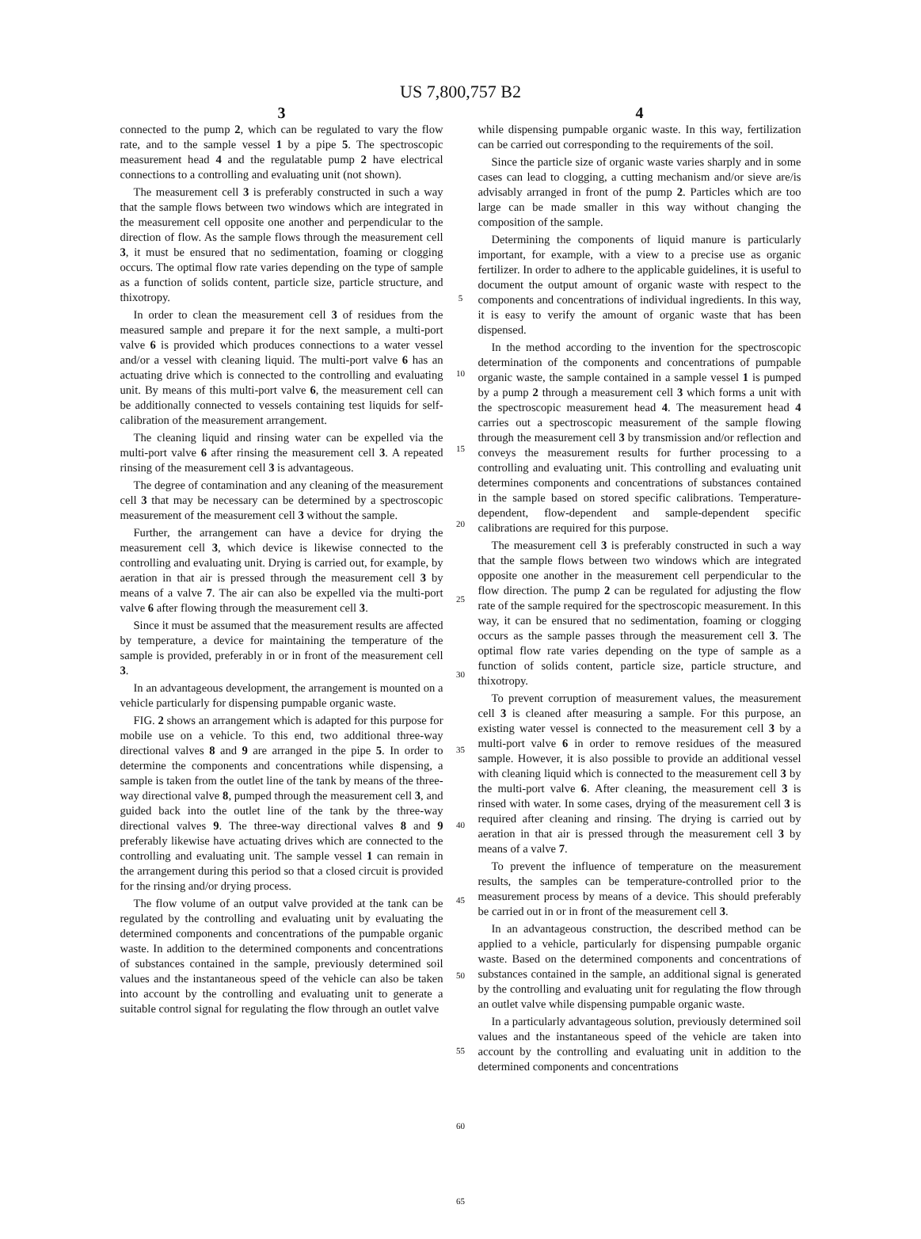US 7,800,757 B2
3
connected to the pump 2, which can be regulated to vary the flow rate, and to the sample vessel 1 by a pipe 5. The spectroscopic measurement head 4 and the regulatable pump 2 have electrical connections to a controlling and evaluating unit (not shown).
The measurement cell 3 is preferably constructed in such a way that the sample flows between two windows which are integrated in the measurement cell opposite one another and perpendicular to the direction of flow. As the sample flows through the measurement cell 3, it must be ensured that no sedimentation, foaming or clogging occurs. The optimal flow rate varies depending on the type of sample as a function of solids content, particle size, particle structure, and thixotropy.
In order to clean the measurement cell 3 of residues from the measured sample and prepare it for the next sample, a multi-port valve 6 is provided which produces connections to a water vessel and/or a vessel with cleaning liquid. The multi-port valve 6 has an actuating drive which is connected to the controlling and evaluating unit. By means of this multi-port valve 6, the measurement cell can be additionally connected to vessels containing test liquids for self-calibration of the measurement arrangement.
The cleaning liquid and rinsing water can be expelled via the multi-port valve 6 after rinsing the measurement cell 3. A repeated rinsing of the measurement cell 3 is advantageous.
The degree of contamination and any cleaning of the measurement cell 3 that may be necessary can be determined by a spectroscopic measurement of the measurement cell 3 without the sample.
Further, the arrangement can have a device for drying the measurement cell 3, which device is likewise connected to the controlling and evaluating unit. Drying is carried out, for example, by aeration in that air is pressed through the measurement cell 3 by means of a valve 7. The air can also be expelled via the multi-port valve 6 after flowing through the measurement cell 3.
Since it must be assumed that the measurement results are affected by temperature, a device for maintaining the temperature of the sample is provided, preferably in or in front of the measurement cell 3.
In an advantageous development, the arrangement is mounted on a vehicle particularly for dispensing pumpable organic waste.
FIG. 2 shows an arrangement which is adapted for this purpose for mobile use on a vehicle. To this end, two additional three-way directional valves 8 and 9 are arranged in the pipe 5. In order to determine the components and concentrations while dispensing, a sample is taken from the outlet line of the tank by means of the three-way directional valve 8, pumped through the measurement cell 3, and guided back into the outlet line of the tank by the three-way directional valves 9. The three-way directional valves 8 and 9 preferably likewise have actuating drives which are connected to the controlling and evaluating unit. The sample vessel 1 can remain in the arrangement during this period so that a closed circuit is provided for the rinsing and/or drying process.
The flow volume of an output valve provided at the tank can be regulated by the controlling and evaluating unit by evaluating the determined components and concentrations of the pumpable organic waste. In addition to the determined components and concentrations of substances contained in the sample, previously determined soil values and the instantaneous speed of the vehicle can also be taken into account by the controlling and evaluating unit to generate a suitable control signal for regulating the flow through an outlet valve
5
10
15
20
25
30
35
40
45
50
55
60
65
4
while dispensing pumpable organic waste. In this way, fertilization can be carried out corresponding to the requirements of the soil.
Since the particle size of organic waste varies sharply and in some cases can lead to clogging, a cutting mechanism and/or sieve are/is advisably arranged in front of the pump 2. Particles which are too large can be made smaller in this way without changing the composition of the sample.
Determining the components of liquid manure is particularly important, for example, with a view to a precise use as organic fertilizer. In order to adhere to the applicable guidelines, it is useful to document the output amount of organic waste with respect to the components and concentrations of individual ingredients. In this way, it is easy to verify the amount of organic waste that has been dispensed.
In the method according to the invention for the spectroscopic determination of the components and concentrations of pumpable organic waste, the sample contained in a sample vessel 1 is pumped by a pump 2 through a measurement cell 3 which forms a unit with the spectroscopic measurement head 4. The measurement head 4 carries out a spectroscopic measurement of the sample flowing through the measurement cell 3 by transmission and/or reflection and conveys the measurement results for further processing to a controlling and evaluating unit. This controlling and evaluating unit determines components and concentrations of substances contained in the sample based on stored specific calibrations. Temperature-dependent, flow-dependent and sample-dependent specific calibrations are required for this purpose.
The measurement cell 3 is preferably constructed in such a way that the sample flows between two windows which are integrated opposite one another in the measurement cell perpendicular to the flow direction. The pump 2 can be regulated for adjusting the flow rate of the sample required for the spectroscopic measurement. In this way, it can be ensured that no sedimentation, foaming or clogging occurs as the sample passes through the measurement cell 3. The optimal flow rate varies depending on the type of sample as a function of solids content, particle size, particle structure, and thixotropy.
To prevent corruption of measurement values, the measurement cell 3 is cleaned after measuring a sample. For this purpose, an existing water vessel is connected to the measurement cell 3 by a multi-port valve 6 in order to remove residues of the measured sample. However, it is also possible to provide an additional vessel with cleaning liquid which is connected to the measurement cell 3 by the multi-port valve 6. After cleaning, the measurement cell 3 is rinsed with water. In some cases, drying of the measurement cell 3 is required after cleaning and rinsing. The drying is carried out by aeration in that air is pressed through the measurement cell 3 by means of a valve 7.
To prevent the influence of temperature on the measurement results, the samples can be temperature-controlled prior to the measurement process by means of a device. This should preferably be carried out in or in front of the measurement cell 3.
In an advantageous construction, the described method can be applied to a vehicle, particularly for dispensing pumpable organic waste. Based on the determined components and concentrations of substances contained in the sample, an additional signal is generated by the controlling and evaluating unit for regulating the flow through an outlet valve while dispensing pumpable organic waste.
In a particularly advantageous solution, previously determined soil values and the instantaneous speed of the vehicle are taken into account by the controlling and evaluating unit in addition to the determined components and concentrations